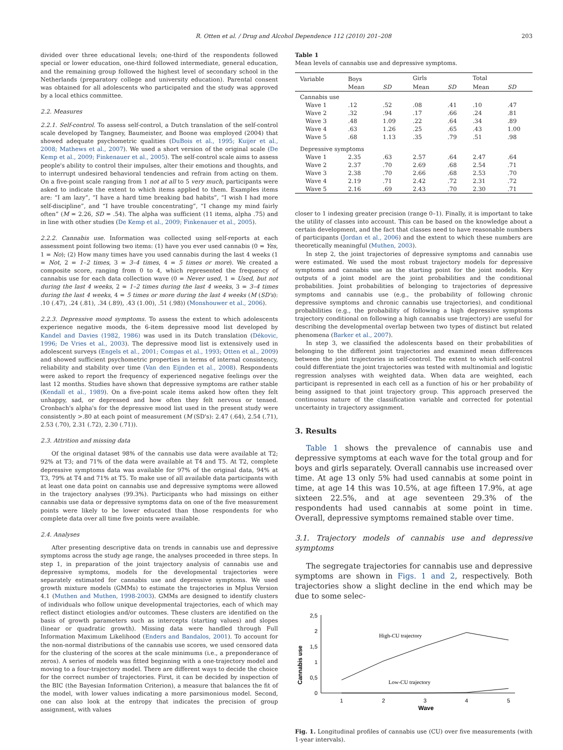R. Otten et al. / Drug and Alcohol Dependence 112 (2010) 201–208 203
divided over three educational levels; one-third of the respondents followed special or lower education, one-third followed intermediate, general education, and the remaining group followed the highest level of secondary school in the Netherlands (preparatory college and university education). Parental consent was obtained for all adolescents who participated and the study was approved by a local ethics committee.
2.2. Measures
2.2.1. Self-control. To assess self-control, a Dutch translation of the self-control scale developed by Tangney, Baumeister, and Boone was employed (2004) that showed adequate psychometric qualities (DuBois et al., 1995; Kuijer et al., 2008; Mathews et al., 2007). We used a short version of the original scale (De Kemp et al., 2009; Finkenauer et al., 2005). The self-control scale aims to assess people's ability to control their impulses, alter their emotions and thoughts, and to interrupt undesired behavioral tendencies and refrain from acting on them. On a five-point scale ranging from 1 not at all to 5 very much, participants were asked to indicate the extent to which items applied to them. Examples items are: “I am lazy”, “I have a hard time breaking bad habits”, “I wish I had more self-discipline”, and “I have trouble concentrating”, “I change my mind fairly often” (M = 2.26, SD = .54). The alpha was sufficient (11 items, alpha .75) and in line with other studies (De Kemp et al., 2009; Finkenauer et al., 2005).
2.2.2. Cannabis use. Information was collected using self-reports at each assessment point following two items: (1) have you ever used cannabis (0 = Yes, 1 = No); (2) How many times have you used cannabis during the last 4 weeks (1 = Not, 2 = 1–2 times, 3 = 3–4 times, 4 = 5 times or more). We created a composite score, ranging from 0 to 4, which represented the frequency of cannabis use for each data collection wave (0 = Never used, 1 = Used, but not during the last 4 weeks, 2 = 1–2 times during the last 4 weeks, 3 = 3–4 times during the last 4 weeks, 4 = 5 times or more during the last 4 weeks (M (SD's): .10 (.47), .24 (.81), .34 (.89), .43 (1.00), .51 (.98)) (Monshouwer et al., 2006).
2.2.3. Depressive mood symptoms. To assess the extent to which adolescents experience negative moods, the 6-item depressive mood list developed by Kandel and Davies (1982, 1986) was used in its Dutch translation (Dékovic, 1996; De Vries et al., 2003). The depressive mood list is extensively used in adolescent surveys (Engels et al., 2001; Compas et al., 1993; Otten et al., 2009) and showed sufficient psychometric properties in terms of internal consistency, reliability and stability over time (Van den Eijnden et al., 2008). Respondents were asked to report the frequency of experienced negative feelings over the last 12 months. Studies have shown that depressive symptoms are rather stable (Kendall et al., 1989). On a five-point scale items asked how often they felt unhappy, sad, or depressed and how often they felt nervous or tensed. Cronbach's alpha's for the depressive mood list used in the present study were consistently >.80 at each point of measurement (M (SD's): 2.47 (.64), 2.54 (.71), 2.53 (.70), 2.31 (.72), 2.30 (.71)).
2.3. Attrition and missing data
Of the original dataset 98% of the cannabis use data were available at T2; 92% at T3; and 71% of the data were available at T4 and T5. At T2, complete depressive symptoms data was available for 97% of the original data, 94% at T3, 79% at T4 and 71% at T5. To make use of all available data participants with at least one data point on cannabis use and depressive symptoms were allowed in the trajectory analyses (99.3%). Participants who had missings on either cannabis use data or depressive symptoms data on one of the five measurement points were likely to be lower educated than those respondents for who complete data over all time five points were available.
2.4. Analyses
After presenting descriptive data on trends in cannabis use and depressive symptoms across the study age range, the analyses proceeded in three steps. In step 1, in preparation of the joint trajectory analysis of cannabis use and depressive symptoms, models for the developmental trajectories were separately estimated for cannabis use and depressive symptoms. We used growth mixture models (GMMs) to estimate the trajectories in Mplus Version 4.1 (Muthen and Muthen, 1998-2003). GMMs are designed to identify clusters of individuals who follow unique developmental trajectories, each of which may reflect distinct etiologies and/or outcomes. These clusters are identified on the basis of growth parameters such as intercepts (starting values) and slopes (linear or quadratic growth). Missing data were handled through Full Information Maximum Likelihood (Enders and Bandalos, 2001). To account for the non-normal distributions of the cannabis use scores, we used censored data for the clustering of the scores at the scale minimums (i.e., a preponderance of zeros). A series of models was fitted beginning with a one-trajectory model and moving to a four-trajectory model. There are different ways to decide the choice for the correct number of trajectories. First, it can be decided by inspection of the BIC (the Bayesian Information Criterion), a measure that balances the fit of the model, with lower values indicating a more parsimonious model. Second, one can also look at the entropy that indicates the precision of group assignment, with values
Table 1
Mean levels of cannabis use and depressive symptoms.
| Variable | Boys | | Girls | | Total | |
| --- | --- | --- | --- | --- | --- | --- |
| | Mean | SD | Mean | SD | Mean | SD |
| Cannabis use | | | | | | |
| Wave 1 | .12 | .52 | .08 | .41 | .10 | .47 |
| Wave 2 | .32 | .94 | .17 | .66 | .24 | .81 |
| Wave 3 | .48 | 1.09 | .22 | .64 | .34 | .89 |
| Wave 4 | .63 | 1.26 | .25 | .65 | .43 | 1.00 |
| Wave 5 | .68 | 1.13 | .35 | .79 | .51 | .98 |
| Depressive symptoms | | | | | | |
| Wave 1 | 2.35 | .63 | 2.57 | .64 | 2.47 | .64 |
| Wave 2 | 2.37 | .70 | 2.69 | .68 | 2.54 | .71 |
| Wave 3 | 2.38 | .70 | 2.66 | .68 | 2.53 | .70 |
| Wave 4 | 2.19 | .71 | 2.42 | .72 | 2.31 | .72 |
| Wave 5 | 2.16 | .69 | 2.43 | .70 | 2.30 | .71 |
closer to 1 indexing greater precision (range 0–1). Finally, it is important to take the utility of classes into account. This can be based on the knowledge about a certain development, and the fact that classes need to have reasonable numbers of participants (Jordan et al., 2006) and the extent to which these numbers are theoretically meaningful (Muthen, 2003).
In step 2, the joint trajectories of depressive symptoms and cannabis use were estimated. We used the most robust trajectory models for depressive symptoms and cannabis use as the starting point for the joint models. Key outputs of a joint model are the joint probabilities and the conditional probabilities. Joint probabilities of belonging to trajectories of depressive symptoms and cannabis use (e.g., the probability of following chronic depressive symptoms and chronic cannabis use trajectories), and conditional probabilities (e.g., the probability of following a high depressive symptoms trajectory conditional on following a high cannabis use trajectory) are useful for describing the developmental overlap between two types of distinct but related phenomena (Barker et al., 2007).
In step 3, we classified the adolescents based on their probabilities of belonging to the different joint trajectories and examined mean differences between the joint trajectories in self-control. The extent to which self-control could differentiate the joint trajectories was tested with multinomial and logistic regression analyses with weighted data. When data are weighted, each participant is represented in each cell as a function of his or her probability of being assigned to that joint trajectory group. This approach preserved the continuous nature of the classification variable and corrected for potential uncertainty in trajectory assignment.
3. Results
Table 1 shows the prevalence of cannabis use and depressive symptoms at each wave for the total group and for boys and girls separately. Overall cannabis use increased over time. At age 13 only 5% had used cannabis at some point in time, at age 14 this was 10.5%, at age fifteen 17.9%, at age sixteen 22.5%, and at age seventeen 29.3% of the respondents had used cannabis at some point in time. Overall, depressive symptoms remained stable over time.
3.1. Trajectory models of cannabis use and depressive symptoms
The segregate trajectories for cannabis use and depressive symptoms are shown in Figs. 1 and 2, respectively. Both trajectories show a slight decline in the end which may be due to some selec-
Cannabis use
2,5
2
1,5
1
0,5
0
1
2
3
4
5
Wave
High-CU trajectory
Low-CU trajectory
Fig. 1. Longitudinal profiles of cannabis use (CU) over five measurements (with 1-year intervals).